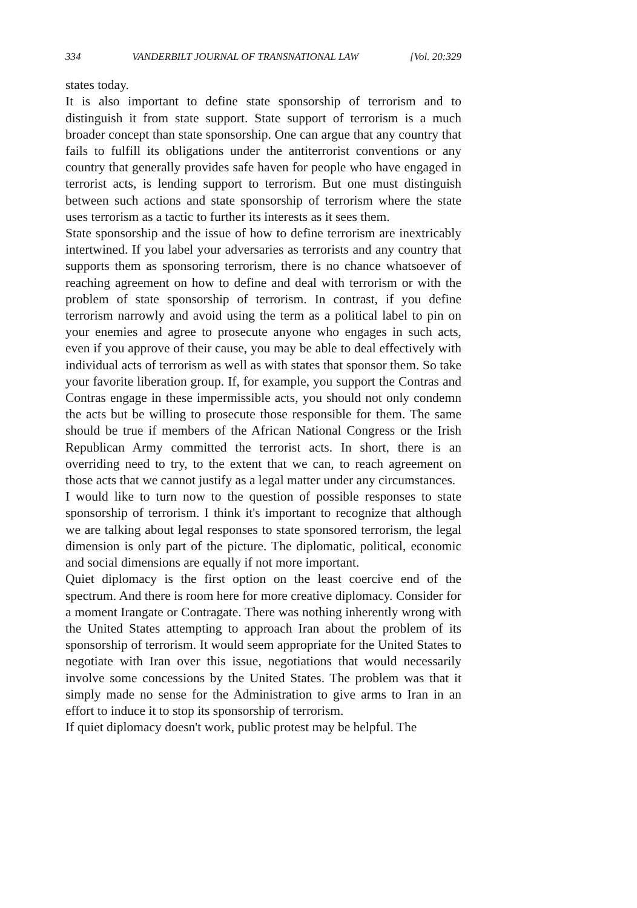334 VANDERBILT JOURNAL OF TRANSNATIONAL LAW [Vol. 20:329
states today.
It is also important to define state sponsorship of terrorism and to distinguish it from state support. State support of terrorism is a much broader concept than state sponsorship. One can argue that any country that fails to fulfill its obligations under the antiterrorist conventions or any country that generally provides safe haven for people who have engaged in terrorist acts, is lending support to terrorism. But one must distinguish between such actions and state sponsorship of terrorism where the state uses terrorism as a tactic to further its interests as it sees them.
State sponsorship and the issue of how to define terrorism are inextricably intertwined. If you label your adversaries as terrorists and any country that supports them as sponsoring terrorism, there is no chance whatsoever of reaching agreement on how to define and deal with terrorism or with the problem of state sponsorship of terrorism. In contrast, if you define terrorism narrowly and avoid using the term as a political label to pin on your enemies and agree to prosecute anyone who engages in such acts, even if you approve of their cause, you may be able to deal effectively with individual acts of terrorism as well as with states that sponsor them. So take your favorite liberation group. If, for example, you support the Contras and Contras engage in these impermissible acts, you should not only condemn the acts but be willing to prosecute those responsible for them. The same should be true if members of the African National Congress or the Irish Republican Army committed the terrorist acts. In short, there is an overriding need to try, to the extent that we can, to reach agreement on those acts that we cannot justify as a legal matter under any circumstances.
I would like to turn now to the question of possible responses to state sponsorship of terrorism. I think it's important to recognize that although we are talking about legal responses to state sponsored terrorism, the legal dimension is only part of the picture. The diplomatic, political, economic and social dimensions are equally if not more important.
Quiet diplomacy is the first option on the least coercive end of the spectrum. And there is room here for more creative diplomacy. Consider for a moment Irangate or Contragate. There was nothing inherently wrong with the United States attempting to approach Iran about the problem of its sponsorship of terrorism. It would seem appropriate for the United States to negotiate with Iran over this issue, negotiations that would necessarily involve some concessions by the United States. The problem was that it simply made no sense for the Administration to give arms to Iran in an effort to induce it to stop its sponsorship of terrorism.
If quiet diplomacy doesn't work, public protest may be helpful. The